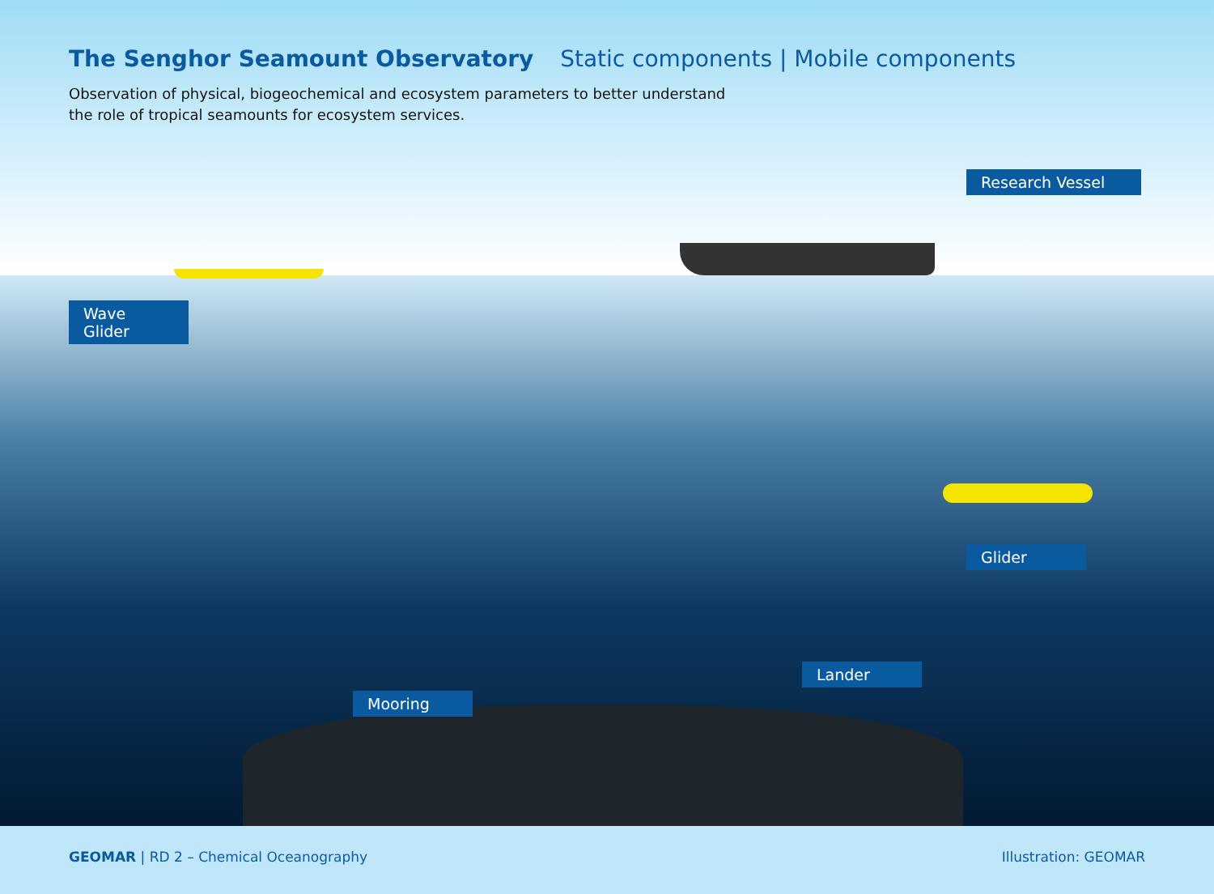The Senghor Seamount Observatory Static components | Mobile components
Observation of physical, biogeochemical and ecosystem parameters to better understand
the role of tropical seamounts for ecosystem services.
Research Vessel
Wave Glider
Glider
Lander
Mooring
GEOMAR | RD 2 – Chemical Oceanography Illustration: GEOMAR